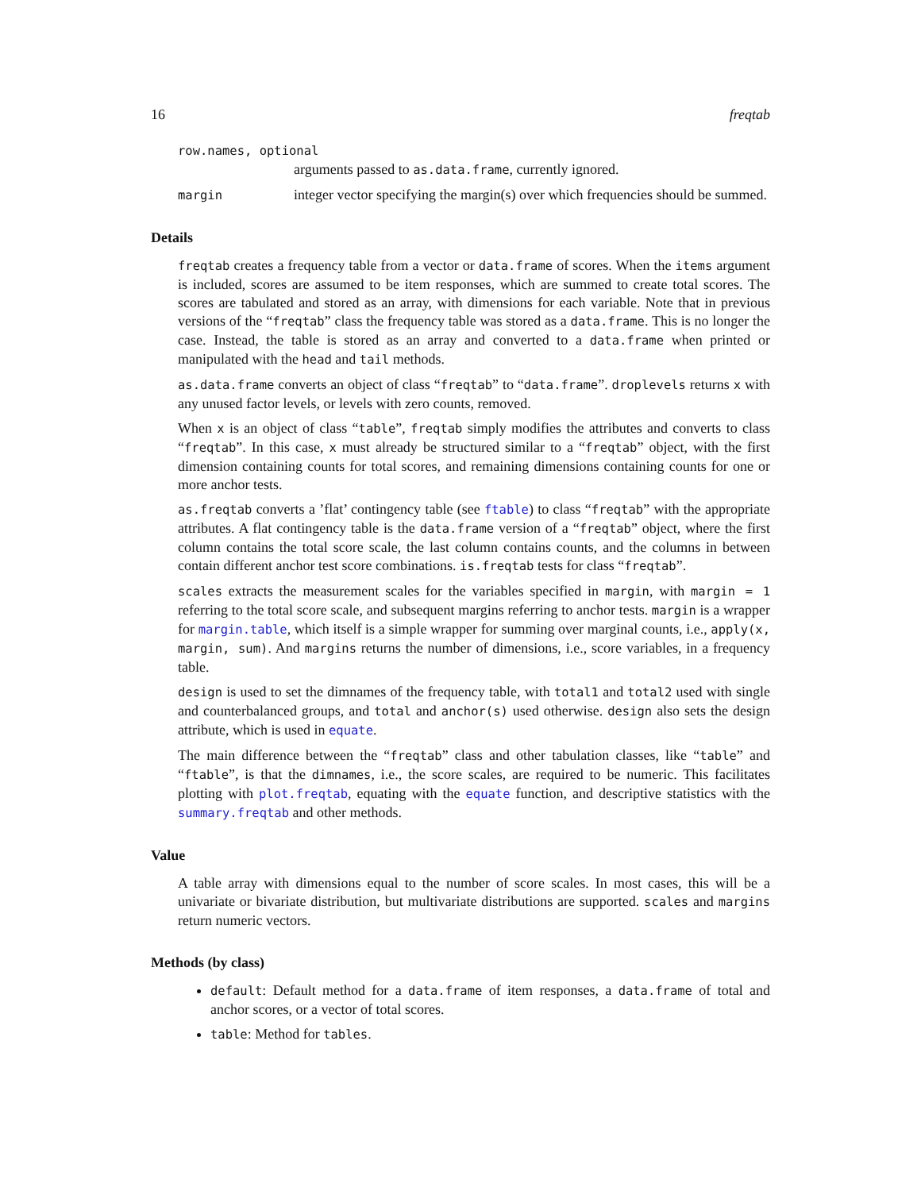16 freqtab
row.names, optional
arguments passed to as.data.frame, currently ignored.
margin integer vector specifying the margin(s) over which frequencies should be summed.
Details
freqtab creates a frequency table from a vector or data.frame of scores. When the items argument is included, scores are assumed to be item responses, which are summed to create total scores. The scores are tabulated and stored as an array, with dimensions for each variable. Note that in previous versions of the “freqtab” class the frequency table was stored as a data.frame. This is no longer the case. Instead, the table is stored as an array and converted to a data.frame when printed or manipulated with the head and tail methods.
as.data.frame converts an object of class “freqtab” to “data.frame”. droplevels returns x with any unused factor levels, or levels with zero counts, removed.
When x is an object of class “table”, freqtab simply modifies the attributes and converts to class “freqtab”. In this case, x must already be structured similar to a “freqtab” object, with the first dimension containing counts for total scores, and remaining dimensions containing counts for one or more anchor tests.
as.freqtab converts a ’flat’ contingency table (see ftable) to class “freqtab” with the appropriate attributes. A flat contingency table is the data.frame version of a “freqtab” object, where the first column contains the total score scale, the last column contains counts, and the columns in between contain different anchor test score combinations. is.freqtab tests for class “freqtab”.
scales extracts the measurement scales for the variables specified in margin, with margin = 1 referring to the total score scale, and subsequent margins referring to anchor tests. margin is a wrapper for margin.table, which itself is a simple wrapper for summing over marginal counts, i.e., apply(x, margin, sum). And margins returns the number of dimensions, i.e., score variables, in a frequency table.
design is used to set the dimnames of the frequency table, with total1 and total2 used with single and counterbalanced groups, and total and anchor(s) used otherwise. design also sets the design attribute, which is used in equate.
The main difference between the “freqtab” class and other tabulation classes, like “table” and “ftable”, is that the dimnames, i.e., the score scales, are required to be numeric. This facilitates plotting with plot.freqtab, equating with the equate function, and descriptive statistics with the summary.freqtab and other methods.
Value
A table array with dimensions equal to the number of score scales. In most cases, this will be a univariate or bivariate distribution, but multivariate distributions are supported. scales and margins return numeric vectors.
Methods (by class)
default: Default method for a data.frame of item responses, a data.frame of total and anchor scores, or a vector of total scores.
table: Method for tables.